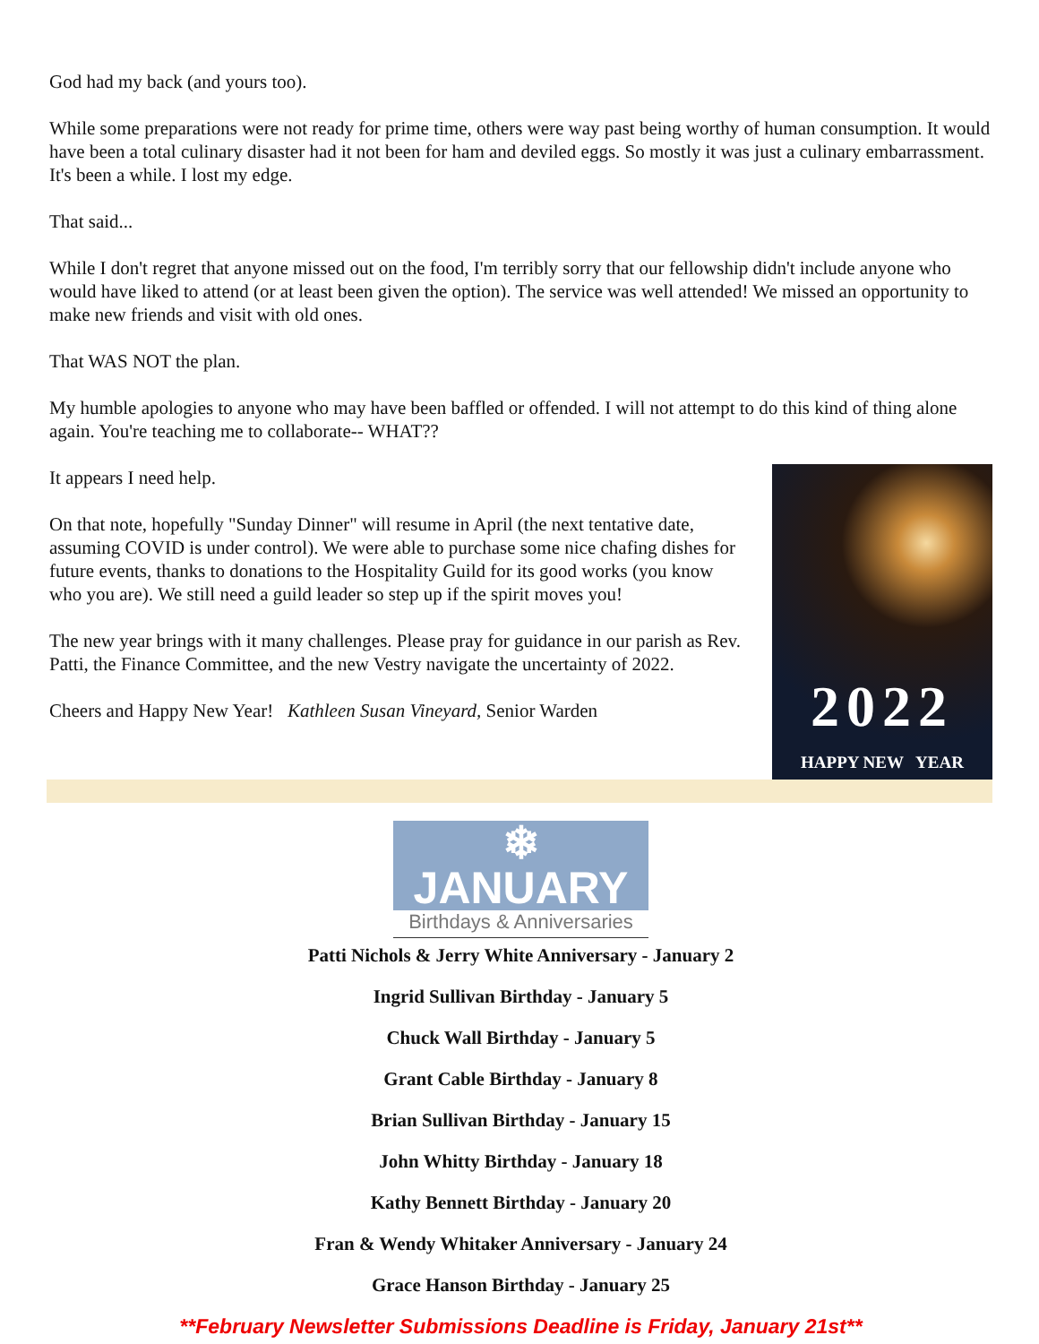God had my back (and yours too).
While some preparations were not ready for prime time, others were way past being worthy of human consumption. It would have been a total culinary disaster had it not been for ham and deviled eggs. So mostly it was just a culinary embarrassment. It's been a while. I lost my edge.
That said...
While I don't regret that anyone missed out on the food, I'm terribly sorry that our fellowship didn't include anyone who would have liked to attend (or at least been given the option). The service was well attended! We missed an opportunity to make new friends and visit with old ones.
That WAS NOT the plan.
My humble apologies to anyone who may have been baffled or offended. I will not attempt to do this kind of thing alone again. You're teaching me to collaborate-- WHAT??
It appears I need help.
On that note, hopefully "Sunday Dinner" will resume in April (the next tentative date, assuming COVID is under control). We were able to purchase some nice chafing dishes for future events, thanks to donations to the Hospitality Guild for its good works (you know who you are). We still need a guild leader so step up if the spirit moves you!
The new year brings with it many challenges. Please pray for guidance in our parish as Rev. Patti, the Finance Committee, and the new Vestry navigate the uncertainty of 2022.
Cheers and Happy New Year! Kathleen Susan Vineyard, Senior Warden
2022
HAPPY NEW YEAR
❄ JANUARY
Birthdays & Anniversaries
Patti Nichols & Jerry White Anniversary - January 2
Ingrid Sullivan Birthday - January 5
Chuck Wall Birthday - January 5
Grant Cable Birthday - January 8
Brian Sullivan Birthday - January 15
John Whitty Birthday - January 18
Kathy Bennett Birthday - January 20
Fran & Wendy Whitaker Anniversary - January 24
Grace Hanson Birthday - January 25
**February Newsletter Submissions Deadline is Friday, January 21st**